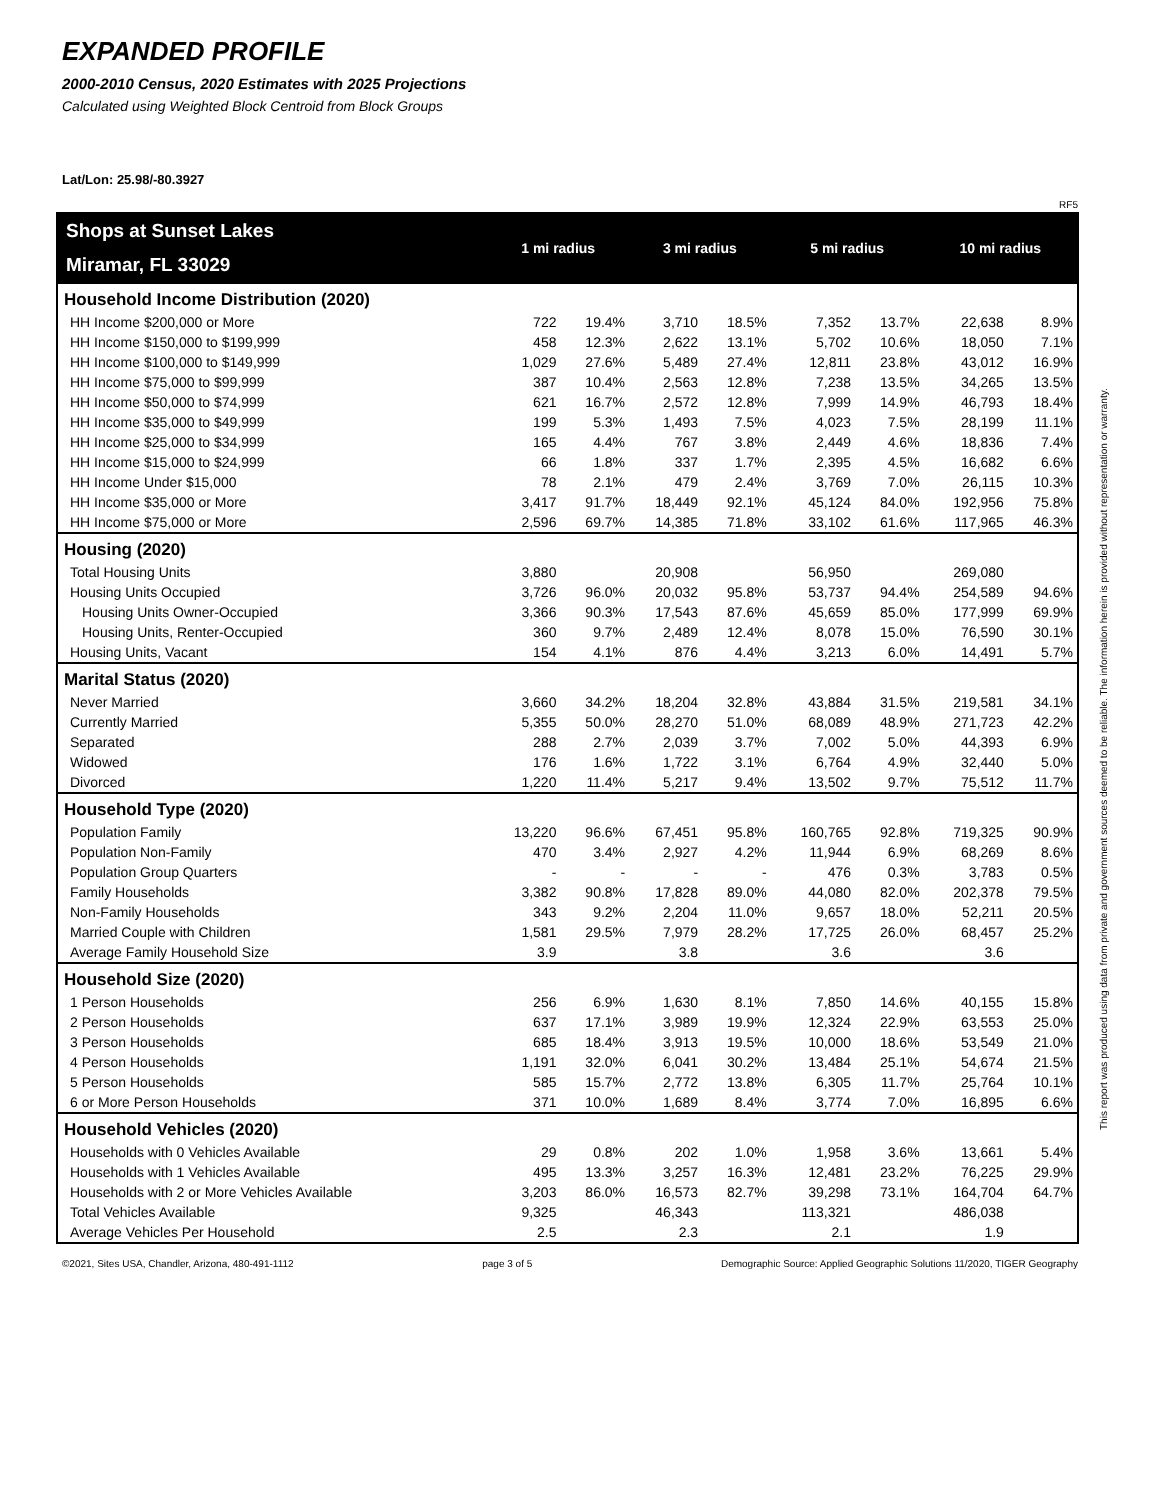EXPANDED PROFILE
2000-2010 Census, 2020 Estimates with 2025 Projections
Calculated using Weighted Block Centroid from Block Groups
Lat/Lon: 25.98/-80.3927
RF5
| Shops at Sunset Lakes | 1 mi radius | | 3 mi radius | | 5 mi radius | | 10 mi radius | |
| Miramar, FL 33029 | | | | | | | | |
| Household Income Distribution (2020) | | | | | | | | |
| HH Income $200,000 or More | 722 | 19.4% | 3,710 | 18.5% | 7,352 | 13.7% | 22,638 | 8.9% |
| HH Income $150,000 to $199,999 | 458 | 12.3% | 2,622 | 13.1% | 5,702 | 10.6% | 18,050 | 7.1% |
| HH Income $100,000 to $149,999 | 1,029 | 27.6% | 5,489 | 27.4% | 12,811 | 23.8% | 43,012 | 16.9% |
| HH Income $75,000 to $99,999 | 387 | 10.4% | 2,563 | 12.8% | 7,238 | 13.5% | 34,265 | 13.5% |
| HH Income $50,000 to $74,999 | 621 | 16.7% | 2,572 | 12.8% | 7,999 | 14.9% | 46,793 | 18.4% |
| HH Income $35,000 to $49,999 | 199 | 5.3% | 1,493 | 7.5% | 4,023 | 7.5% | 28,199 | 11.1% |
| HH Income $25,000 to $34,999 | 165 | 4.4% | 767 | 3.8% | 2,449 | 4.6% | 18,836 | 7.4% |
| HH Income $15,000 to $24,999 | 66 | 1.8% | 337 | 1.7% | 2,395 | 4.5% | 16,682 | 6.6% |
| HH Income Under $15,000 | 78 | 2.1% | 479 | 2.4% | 3,769 | 7.0% | 26,115 | 10.3% |
| HH Income $35,000 or More | 3,417 | 91.7% | 18,449 | 92.1% | 45,124 | 84.0% | 192,956 | 75.8% |
| HH Income $75,000 or More | 2,596 | 69.7% | 14,385 | 71.8% | 33,102 | 61.6% | 117,965 | 46.3% |
| Housing (2020) | | | | | | | | |
| Total Housing Units | 3,880 | | 20,908 | | 56,950 | | 269,080 | |
| Housing Units Occupied | 3,726 | 96.0% | 20,032 | 95.8% | 53,737 | 94.4% | 254,589 | 94.6% |
| Housing Units Owner-Occupied | 3,366 | 90.3% | 17,543 | 87.6% | 45,659 | 85.0% | 177,999 | 69.9% |
| Housing Units, Renter-Occupied | 360 | 9.7% | 2,489 | 12.4% | 8,078 | 15.0% | 76,590 | 30.1% |
| Housing Units, Vacant | 154 | 4.1% | 876 | 4.4% | 3,213 | 6.0% | 14,491 | 5.7% |
| Marital Status (2020) | | | | | | | | |
| Never Married | 3,660 | 34.2% | 18,204 | 32.8% | 43,884 | 31.5% | 219,581 | 34.1% |
| Currently Married | 5,355 | 50.0% | 28,270 | 51.0% | 68,089 | 48.9% | 271,723 | 42.2% |
| Separated | 288 | 2.7% | 2,039 | 3.7% | 7,002 | 5.0% | 44,393 | 6.9% |
| Widowed | 176 | 1.6% | 1,722 | 3.1% | 6,764 | 4.9% | 32,440 | 5.0% |
| Divorced | 1,220 | 11.4% | 5,217 | 9.4% | 13,502 | 9.7% | 75,512 | 11.7% |
| Household Type (2020) | | | | | | | | |
| Population Family | 13,220 | 96.6% | 67,451 | 95.8% | 160,765 | 92.8% | 719,325 | 90.9% |
| Population Non-Family | 470 | 3.4% | 2,927 | 4.2% | 11,944 | 6.9% | 68,269 | 8.6% |
| Population Group Quarters | - | - | - | - | 476 | 0.3% | 3,783 | 0.5% |
| Family Households | 3,382 | 90.8% | 17,828 | 89.0% | 44,080 | 82.0% | 202,378 | 79.5% |
| Non-Family Households | 343 | 9.2% | 2,204 | 11.0% | 9,657 | 18.0% | 52,211 | 20.5% |
| Married Couple with Children | 1,581 | 29.5% | 7,979 | 28.2% | 17,725 | 26.0% | 68,457 | 25.2% |
| Average Family Household Size | 3.9 | | 3.8 | | 3.6 | | 3.6 | |
| Household Size (2020) | | | | | | | | |
| 1 Person Households | 256 | 6.9% | 1,630 | 8.1% | 7,850 | 14.6% | 40,155 | 15.8% |
| 2 Person Households | 637 | 17.1% | 3,989 | 19.9% | 12,324 | 22.9% | 63,553 | 25.0% |
| 3 Person Households | 685 | 18.4% | 3,913 | 19.5% | 10,000 | 18.6% | 53,549 | 21.0% |
| 4 Person Households | 1,191 | 32.0% | 6,041 | 30.2% | 13,484 | 25.1% | 54,674 | 21.5% |
| 5 Person Households | 585 | 15.7% | 2,772 | 13.8% | 6,305 | 11.7% | 25,764 | 10.1% |
| 6 or More Person Households | 371 | 10.0% | 1,689 | 8.4% | 3,774 | 7.0% | 16,895 | 6.6% |
| Household Vehicles (2020) | | | | | | | | |
| Households with 0 Vehicles Available | 29 | 0.8% | 202 | 1.0% | 1,958 | 3.6% | 13,661 | 5.4% |
| Households with 1 Vehicles Available | 495 | 13.3% | 3,257 | 16.3% | 12,481 | 23.2% | 76,225 | 29.9% |
| Households with 2 or More Vehicles Available | 3,203 | 86.0% | 16,573 | 82.7% | 39,298 | 73.1% | 164,704 | 64.7% |
| Total Vehicles Available | 9,325 | | 46,343 | | 113,321 | | 486,038 | |
| Average Vehicles Per Household | 2.5 | | 2.3 | | 2.1 | | 1.9 | |
©2021, Sites USA, Chandler, Arizona, 480-491-1112 page 3 of 5 Demographic Source: Applied Geographic Solutions 11/2020, TIGER Geography
This report was produced using data from private and government sources deemed to be reliable. The information herein is provided without representation or warranty.